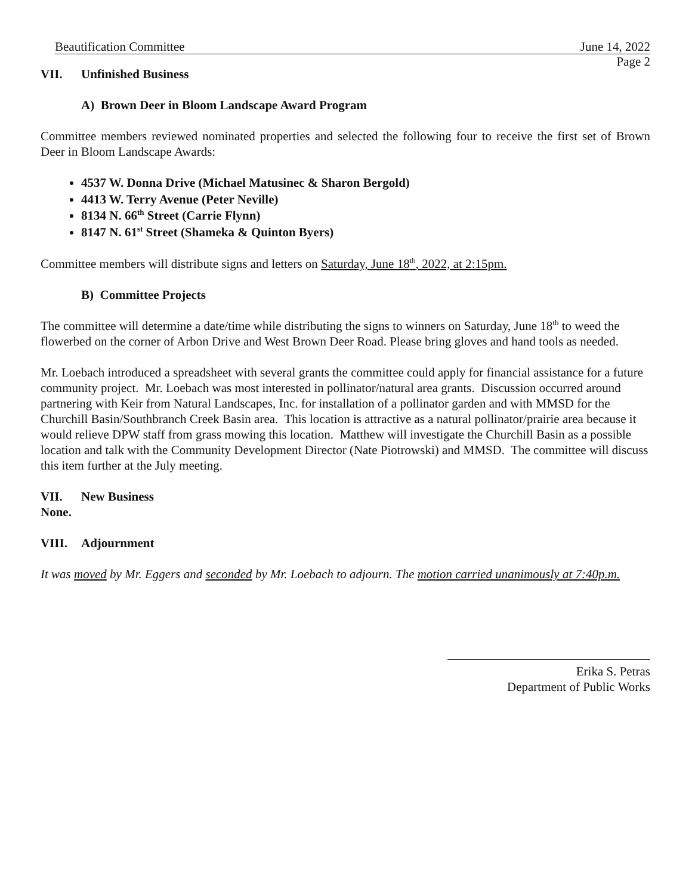Beautification Committee June 14, 2022
Page 2
VII. Unfinished Business
A) Brown Deer in Bloom Landscape Award Program
Committee members reviewed nominated properties and selected the following four to receive the first set of Brown Deer in Bloom Landscape Awards:
4537 W. Donna Drive (Michael Matusinec & Sharon Bergold)
4413 W. Terry Avenue (Peter Neville)
8134 N. 66<sup>th</sup> Street (Carrie Flynn)
8147 N. 61<sup>st</sup> Street (Shameka & Quinton Byers)
Committee members will distribute signs and letters on Saturday, June 18<sup>th</sup>, 2022, at 2:15pm.
B) Committee Projects
The committee will determine a date/time while distributing the signs to winners on Saturday, June 18<sup>th</sup> to weed the flowerbed on the corner of Arbon Drive and West Brown Deer Road. Please bring gloves and hand tools as needed.
Mr. Loebach introduced a spreadsheet with several grants the committee could apply for financial assistance for a future community project. Mr. Loebach was most interested in pollinator/natural area grants. Discussion occurred around partnering with Keir from Natural Landscapes, Inc. for installation of a pollinator garden and with MMSD for the Churchill Basin/Southbranch Creek Basin area. This location is attractive as a natural pollinator/prairie area because it would relieve DPW staff from grass mowing this location. Matthew will investigate the Churchill Basin as a possible location and talk with the Community Development Director (Nate Piotrowski) and MMSD. The committee will discuss this item further at the July meeting.
VII. New Business
None.
VIII. Adjournment
It was moved by Mr. Eggers and seconded by Mr. Loebach to adjourn. The motion carried unanimously at 7:40p.m.
Erika S. Petras
Department of Public Works